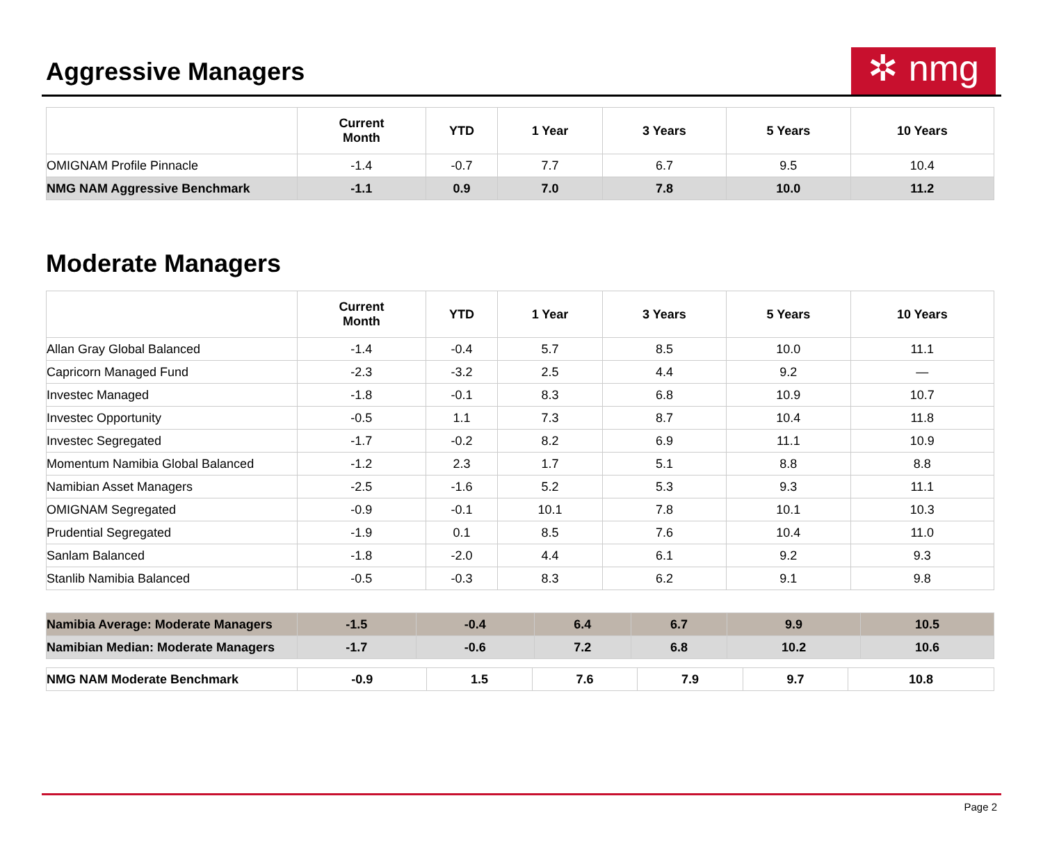Aggressive Managers
✲ nmg
| | Current Month | YTD | 1 Year | 3 Years | 5 Years | 10 Years |
| --- | --- | --- | --- | --- | --- | --- |
| OMIGNAM Profile Pinnacle | -1.4 | -0.7 | 7.7 | 6.7 | 9.5 | 10.4 |
| NMG NAM Aggressive Benchmark | -1.1 | 0.9 | 7.0 | 7.8 | 10.0 | 11.2 |
Moderate Managers
| | Current Month | YTD | 1 Year | 3 Years | 5 Years | 10 Years |
| --- | --- | --- | --- | --- | --- | --- |
| Allan Gray Global Balanced | -1.4 | -0.4 | 5.7 | 8.5 | 10.0 | 11.1 |
| Capricorn Managed Fund | -2.3 | -3.2 | 2.5 | 4.4 | 9.2 | — |
| Investec Managed | -1.8 | -0.1 | 8.3 | 6.8 | 10.9 | 10.7 |
| Investec Opportunity | -0.5 | 1.1 | 7.3 | 8.7 | 10.4 | 11.8 |
| Investec Segregated | -1.7 | -0.2 | 8.2 | 6.9 | 11.1 | 10.9 |
| Momentum Namibia Global Balanced | -1.2 | 2.3 | 1.7 | 5.1 | 8.8 | 8.8 |
| Namibian Asset Managers | -2.5 | -1.6 | 5.2 | 5.3 | 9.3 | 11.1 |
| OMIGNAM Segregated | -0.9 | -0.1 | 10.1 | 7.8 | 10.1 | 10.3 |
| Prudential Segregated | -1.9 | 0.1 | 8.5 | 7.6 | 10.4 | 11.0 |
| Sanlam Balanced | -1.8 | -2.0 | 4.4 | 6.1 | 9.2 | 9.3 |
| Stanlib Namibia Balanced | -0.5 | -0.3 | 8.3 | 6.2 | 9.1 | 9.8 |
| Namibia Average: Moderate Managers | -1.5 | -0.4 | 6.4 | 6.7 | 9.9 | 10.5 |
| Namibian Median: Moderate Managers | -1.7 | -0.6 | 7.2 | 6.8 | 10.2 | 10.6 |
| NMG NAM Moderate Benchmark | -0.9 | 1.5 | 7.6 | 7.9 | 9.7 | 10.8 |
Page 2